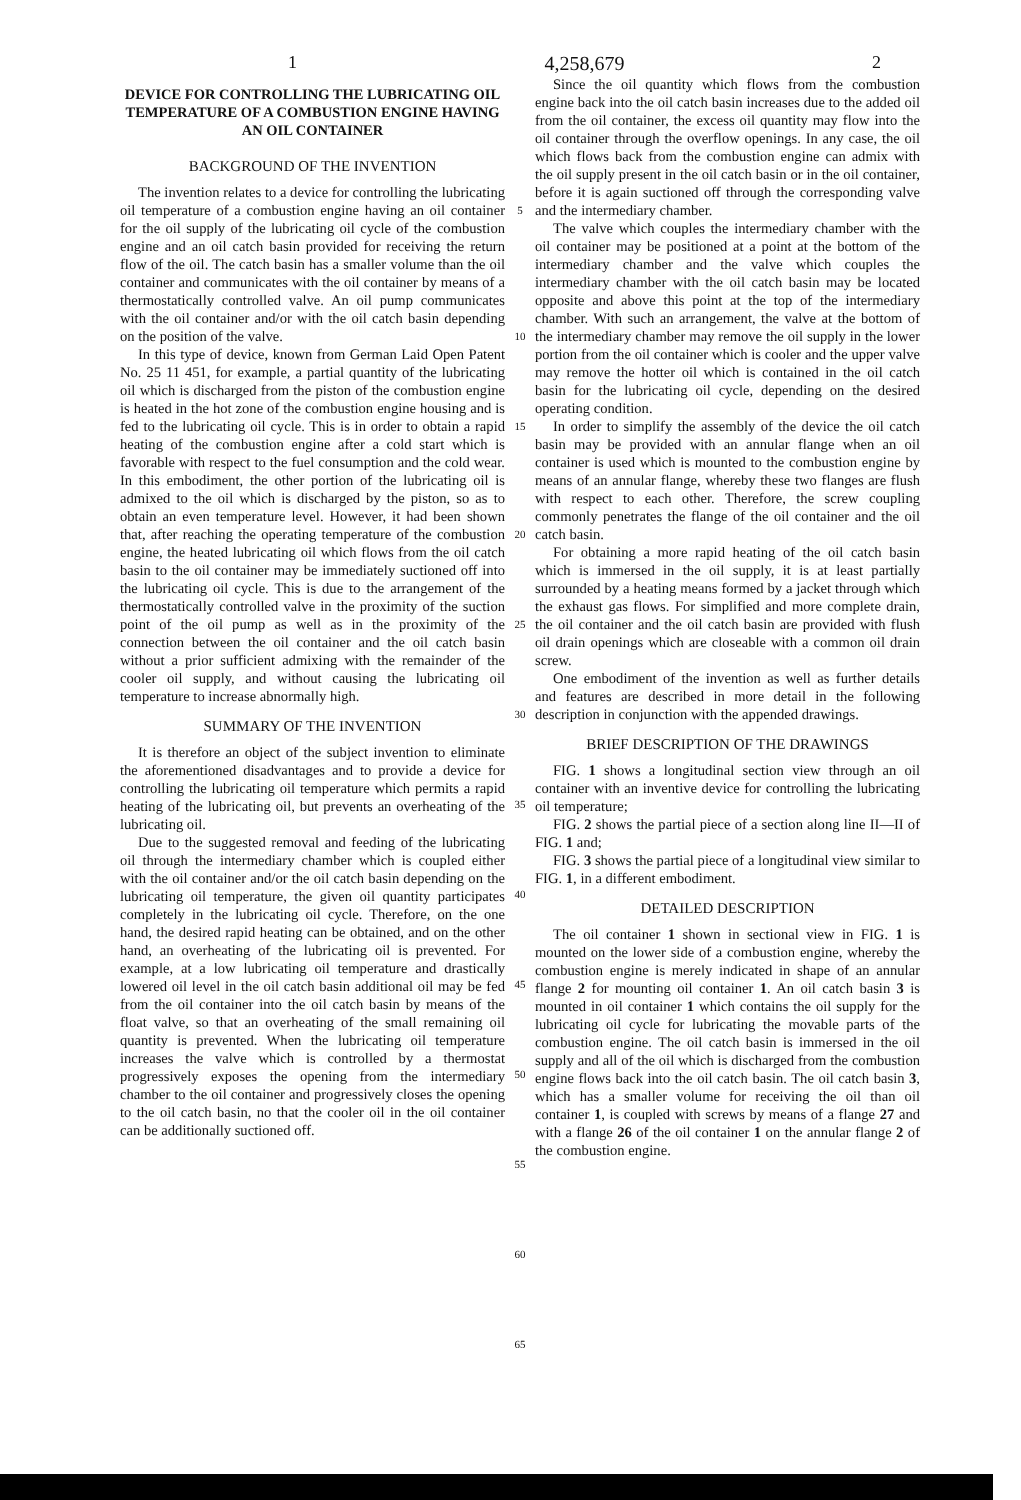1 4,258,679 2
DEVICE FOR CONTROLLING THE LUBRICATING OIL TEMPERATURE OF A COMBUSTION ENGINE HAVING AN OIL CONTAINER
BACKGROUND OF THE INVENTION
The invention relates to a device for controlling the lubricating oil temperature of a combustion engine having an oil container for the oil supply of the lubricating oil cycle of the combustion engine and an oil catch basin provided for receiving the return flow of the oil. The catch basin has a smaller volume than the oil container and communicates with the oil container by means of a thermostatically controlled valve. An oil pump communicates with the oil container and/or with the oil catch basin depending on the position of the valve.
In this type of device, known from German Laid Open Patent No. 25 11 451, for example, a partial quantity of the lubricating oil which is discharged from the piston of the combustion engine is heated in the hot zone of the combustion engine housing and is fed to the lubricating oil cycle. This is in order to obtain a rapid heating of the combustion engine after a cold start which is favorable with respect to the fuel consumption and the cold wear. In this embodiment, the other portion of the lubricating oil is admixed to the oil which is discharged by the piston, so as to obtain an even temperature level. However, it had been shown that, after reaching the operating temperature of the combustion engine, the heated lubricating oil which flows from the oil catch basin to the oil container may be immediately suctioned off into the lubricating oil cycle. This is due to the arrangement of the thermostatically controlled valve in the proximity of the suction point of the oil pump as well as in the proximity of the connection between the oil container and the oil catch basin without a prior sufficient admixing with the remainder of the cooler oil supply, and without causing the lubricating oil temperature to increase abnormally high.
SUMMARY OF THE INVENTION
It is therefore an object of the subject invention to eliminate the aforementioned disadvantages and to provide a device for controlling the lubricating oil temperature which permits a rapid heating of the lubricating oil, but prevents an overheating of the lubricating oil.
Due to the suggested removal and feeding of the lubricating oil through the intermediary chamber which is coupled either with the oil container and/or the oil catch basin depending on the lubricating oil temperature, the given oil quantity participates completely in the lubricating oil cycle. Therefore, on the one hand, the desired rapid heating can be obtained, and on the other hand, an overheating of the lubricating oil is prevented. For example, at a low lubricating oil temperature and drastically lowered oil level in the oil catch basin additional oil may be fed from the oil container into the oil catch basin by means of the float valve, so that an overheating of the small remaining oil quantity is prevented. When the lubricating oil temperature increases the valve which is controlled by a thermostat progressively exposes the opening from the intermediary chamber to the oil container and progressively closes the opening to the oil catch basin, no that the cooler oil in the oil container can be additionally suctioned off.
5
10
15
20
25
30
35
40
45
50
55
60
65
Since the oil quantity which flows from the combustion engine back into the oil catch basin increases due to the added oil from the oil container, the excess oil quantity may flow into the oil container through the overflow openings. In any case, the oil which flows back from the combustion engine can admix with the oil supply present in the oil catch basin or in the oil container, before it is again suctioned off through the corresponding valve and the intermediary chamber.
The valve which couples the intermediary chamber with the oil container may be positioned at a point at the bottom of the intermediary chamber and the valve which couples the intermediary chamber with the oil catch basin may be located opposite and above this point at the top of the intermediary chamber. With such an arrangement, the valve at the bottom of the intermediary chamber may remove the oil supply in the lower portion from the oil container which is cooler and the upper valve may remove the hotter oil which is contained in the oil catch basin for the lubricating oil cycle, depending on the desired operating condition.
In order to simplify the assembly of the device the oil catch basin may be provided with an annular flange when an oil container is used which is mounted to the combustion engine by means of an annular flange, whereby these two flanges are flush with respect to each other. Therefore, the screw coupling commonly penetrates the flange of the oil container and the oil catch basin.
For obtaining a more rapid heating of the oil catch basin which is immersed in the oil supply, it is at least partially surrounded by a heating means formed by a jacket through which the exhaust gas flows. For simplified and more complete drain, the oil container and the oil catch basin are provided with flush oil drain openings which are closeable with a common oil drain screw.
One embodiment of the invention as well as further details and features are described in more detail in the following description in conjunction with the appended drawings.
BRIEF DESCRIPTION OF THE DRAWINGS
FIG. 1 shows a longitudinal section view through an oil container with an inventive device for controlling the lubricating oil temperature;
FIG. 2 shows the partial piece of a section along line II—II of FIG. 1 and;
FIG. 3 shows the partial piece of a longitudinal view similar to FIG. 1, in a different embodiment.
DETAILED DESCRIPTION
The oil container 1 shown in sectional view in FIG. 1 is mounted on the lower side of a combustion engine, whereby the combustion engine is merely indicated in shape of an annular flange 2 for mounting oil container 1. An oil catch basin 3 is mounted in oil container 1 which contains the oil supply for the lubricating oil cycle for lubricating the movable parts of the combustion engine. The oil catch basin is immersed in the oil supply and all of the oil which is discharged from the combustion engine flows back into the oil catch basin. The oil catch basin 3, which has a smaller volume for receiving the oil than oil container 1, is coupled with screws by means of a flange 27 and with a flange 26 of the oil container 1 on the annular flange 2 of the combustion engine.